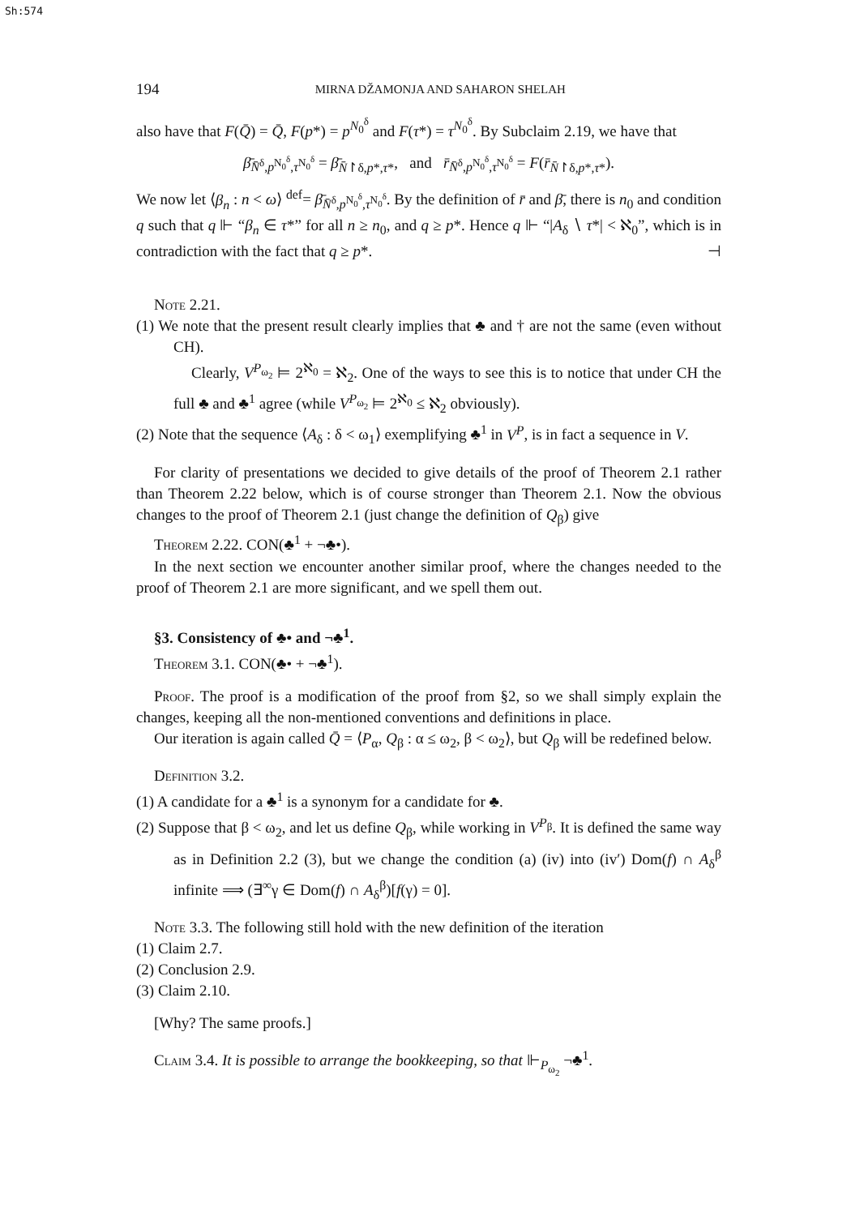Sh:574
194 MIRNA DŽAMONJA AND SAHARON SHELAH
also have that F(Q̄) = Q̄, F(p*) = p<sup>N<sub>0</sub><sup>δ</sup></sup> and F(τ*) = τ<sup>N<sub>0</sub><sup>δ</sup></sup>. By Subclaim 2.19, we have that
β̄<sub>N̄<sup>δ</sup>,p<sup>N<sub>0</sub><sup>δ</sup></sup>,τ<sup>N<sub>0</sub><sup>δ</sup></sup></sub> = β̄<sub>N̄↾δ,p*,τ*</sub>, and r̄<sub>N̄<sup>δ</sup>,p<sup>N<sub>0</sub><sup>δ</sup></sup>,τ<sup>N<sub>0</sub><sup>δ</sup></sup></sub> = F(r̄<sub>N̄↾δ,p*,τ*</sub>).
We now let ⟨β<sub>n</sub> : n < ω⟩ <sup>def</sup>= β̄<sub>N̄<sup>δ</sup>,p<sup>N<sub>0</sub><sup>δ</sup></sup>,τ<sup>N<sub>0</sub><sup>δ</sup></sup></sub>. By the definition of r̄ and β̄, there is n<sub>0</sub> and condition q such that q ⊩ “β<sub>n</sub> ∈ τ*” for all n ≥ n<sub>0</sub>, and q ≥ p*. Hence q ⊩ “|A<sub>δ</sub> ∖ τ*| < ℵ<sub>0</sub>”, which is in contradiction with the fact that q ≥ p*. ⊣
Note 2.21.
(1) We note that the present result clearly implies that ♣ and † are not the same (even without CH).
Clearly, V<sup>P<sub>ω<sub>2</sub></sub></sup> ⊨ 2<sup>ℵ<sub>0</sub></sup> = ℵ<sub>2</sub>. One of the ways to see this is to notice that under CH the full ♣ and ♣<sup>1</sup> agree (while V<sup>P<sub>ω<sub>2</sub></sub></sup> ⊨ 2<sup>ℵ<sub>0</sub></sup> ≤ ℵ<sub>2</sub> obviously).
(2) Note that the sequence ⟨A<sub>δ</sub> : δ < ω<sub>1</sub>⟩ exemplifying ♣<sup>1</sup> in V<sup>P</sup>, is in fact a sequence in V.
For clarity of presentations we decided to give details of the proof of Theorem 2.1 rather than Theorem 2.22 below, which is of course stronger than Theorem 2.1. Now the obvious changes to the proof of Theorem 2.1 (just change the definition of Q<sub>β</sub>) give
Theorem 2.22. CON(♣<sup>1</sup> + ¬♣•).
In the next section we encounter another similar proof, where the changes needed to the proof of Theorem 2.1 are more significant, and we spell them out.
§3. Consistency of ♣• and ¬♣<sup>1</sup>.
Theorem 3.1. CON(♣• + ¬♣<sup>1</sup>).
Proof. The proof is a modification of the proof from §2, so we shall simply explain the changes, keeping all the non-mentioned conventions and definitions in place.
Our iteration is again called Q̄ = ⟨P<sub>α</sub>, Q<sub>β</sub> : α ≤ ω<sub>2</sub>, β < ω<sub>2</sub>⟩, but Q<sub>β</sub> will be redefined below.
Definition 3.2.
(1) A candidate for a ♣<sup>1</sup> is a synonym for a candidate for ♣.
(2) Suppose that β < ω<sub>2</sub>, and let us define Q<sub>β</sub>, while working in V<sup>P<sub>β</sub></sup>. It is defined the same way as in Definition 2.2 (3), but we change the condition (a) (iv) into (iv′) Dom(f) ∩ A<sub>δ</sub><sup>β</sup> infinite ⟹ (∃<sup>∞</sup>γ ∈ Dom(f) ∩ A<sub>δ</sub><sup>β</sup>)[f(γ) = 0].
Note 3.3. The following still hold with the new definition of the iteration
(1) Claim 2.7.
(2) Conclusion 2.9.
(3) Claim 2.10.
[Why? The same proofs.]
Claim 3.4. It is possible to arrange the bookkeeping, so that ⊩<sub>P<sub>ω<sub>2</sub></sub></sub> ¬♣<sup>1</sup>.